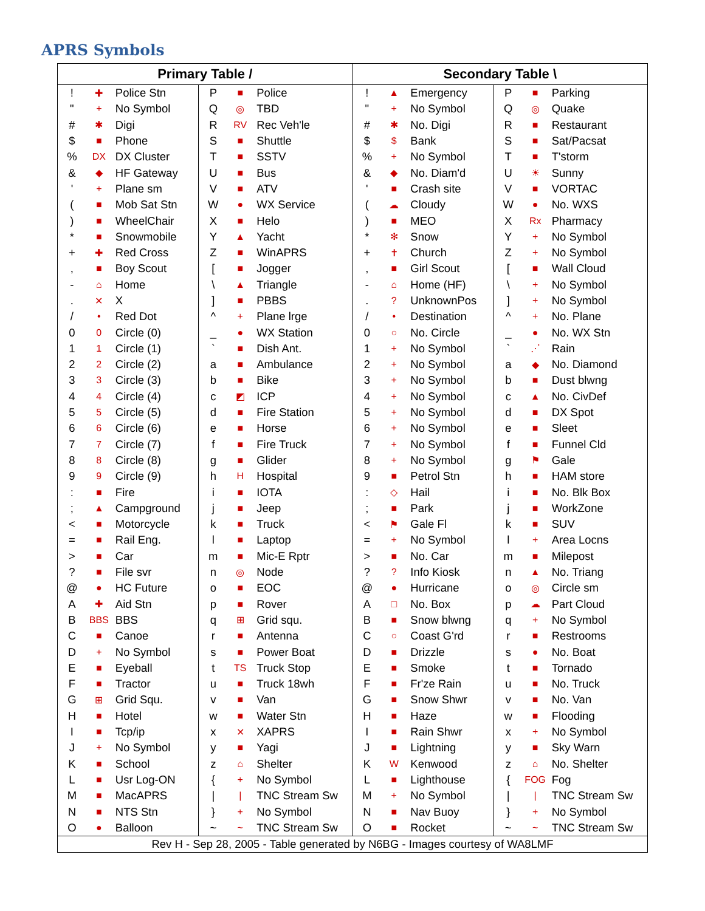APRS Symbols
| Primary Table / | | | | | | Secondary Table \ | | | | | |
| --- | --- | --- | --- | --- | --- | --- | --- | --- | --- | --- | --- |
| ! | ✚ | Police Stn | P | ■ | Police | ! | ▲ | Emergency | P | ■ | Parking |
| " | + | No Symbol | Q | ◎ | TBD | " | + | No Symbol | Q | ◎ | Quake |
| # | ✱ | Digi | R | RV | Rec Veh'le | # | ✱ | No. Digi | R | ■ | Restaurant |
| $ | ■ | Phone | S | ■ | Shuttle | $ | $ | Bank | S | ■ | Sat/Pacsat |
| % | DX | DX Cluster | T | ■ | SSTV | % | + | No Symbol | T | ■ | T'storm |
| & | ◆ | HF Gateway | U | ■ | Bus | & | ◆ | No. Diam'd | U | ☀ | Sunny |
| ' | + | Plane sm | V | ■ | ATV | ' | ■ | Crash site | V | ■ | VORTAC |
| ( | ■ | Mob Sat Stn | W | ● | WX Service | ( | ☁ | Cloudy | W | ● | No. WXS |
| ) | ■ | WheelChair | X | ■ | Helo | ) | ■ | MEO | X | Rx | Pharmacy |
| * | ■ | Snowmobile | Y | ▲ | Yacht | * | ✻ | Snow | Y | + | No Symbol |
| + | ✚ | Red Cross | Z | ■ | WinAPRS | + | ✝ | Church | Z | + | No Symbol |
| , | ■ | Boy Scout | [ | ■ | Jogger | , | ■ | Girl Scout | [ | ■ | Wall Cloud |
| - | ⌂ | Home | \ | ▲ | Triangle | - | ⌂ | Home (HF) | \ | + | No Symbol |
| . | ✕ | X | ] | ■ | PBBS | . | ? | UnknownPos | ] | + | No Symbol |
| / | • | Red Dot | ^ | + | Plane lrge | / | • | Destination | ^ | + | No. Plane |
| 0 | 0 | Circle (0) | _ | ● | WX Station | 0 | ○ | No. Circle | _ | ● | No. WX Stn |
| 1 | 1 | Circle (1) | ` | ■ | Dish Ant. | 1 | + | No Symbol | ` | ⋰ | Rain |
| 2 | 2 | Circle (2) | a | ■ | Ambulance | 2 | + | No Symbol | a | ◆ | No. Diamond |
| 3 | 3 | Circle (3) | b | ■ | Bike | 3 | + | No Symbol | b | ■ | Dust blwng |
| 4 | 4 | Circle (4) | c | ◩ | ICP | 4 | + | No Symbol | c | ▲ | No. CivDef |
| 5 | 5 | Circle (5) | d | ■ | Fire Station | 5 | + | No Symbol | d | ■ | DX Spot |
| 6 | 6 | Circle (6) | e | ■ | Horse | 6 | + | No Symbol | e | ■ | Sleet |
| 7 | 7 | Circle (7) | f | ■ | Fire Truck | 7 | + | No Symbol | f | ■ | Funnel Cld |
| 8 | 8 | Circle (8) | g | ■ | Glider | 8 | + | No Symbol | g | ⚑ | Gale |
| 9 | 9 | Circle (9) | h | H | Hospital | 9 | ■ | Petrol Stn | h | ■ | HAM store |
| : | ■ | Fire | i | ■ | IOTA | : | ◇ | Hail | i | ■ | No. Blk Box |
| ; | ▲ | Campground | j | ■ | Jeep | ; | ■ | Park | j | ■ | WorkZone |
| < | ■ | Motorcycle | k | ■ | Truck | < | ⚑ | Gale Fl | k | ■ | SUV |
| = | ■ | Rail Eng. | l | ■ | Laptop | = | + | No Symbol | l | + | Area Locns |
| > | ■ | Car | m | ■ | Mic-E Rptr | > | ■ | No. Car | m | ■ | Milepost |
| ? | ■ | File svr | n | ◎ | Node | ? | ? | Info Kiosk | n | ▲ | No. Triang |
| @ | ● | HC Future | o | ■ | EOC | @ | ● | Hurricane | o | ◎ | Circle sm |
| A | ✚ | Aid Stn | p | ■ | Rover | A | □ | No. Box | p | ☁ | Part Cloud |
| B | BBS | BBS | q | ⊞ | Grid squ. | B | ■ | Snow blwng | q | + | No Symbol |
| C | ■ | Canoe | r | ■ | Antenna | C | ○ | Coast G'rd | r | ■ | Restrooms |
| D | + | No Symbol | s | ■ | Power Boat | D | ■ | Drizzle | s | ● | No. Boat |
| E | ■ | Eyeball | t | TS | Truck Stop | E | ■ | Smoke | t | ■ | Tornado |
| F | ■ | Tractor | u | ■ | Truck 18wh | F | ■ | Fr'ze Rain | u | ■ | No. Truck |
| G | ⊞ | Grid Squ. | v | ■ | Van | G | ■ | Snow Shwr | v | ■ | No. Van |
| H | ■ | Hotel | w | ■ | Water Stn | H | ■ | Haze | w | ■ | Flooding |
| I | ■ | Tcp/ip | x | ✕ | XAPRS | I | ■ | Rain Shwr | x | + | No Symbol |
| J | + | No Symbol | y | ■ | Yagi | J | ■ | Lightning | y | ■ | Sky Warn |
| K | ■ | School | z | ⌂ | Shelter | K | W | Kenwood | z | ⌂ | No. Shelter |
| L | ■ | Usr Log-ON | { | + | No Symbol | L | ■ | Lighthouse | { | FOG | Fog |
| M | ■ | MacAPRS | / | / | TNC Stream Sw | M | + | No Symbol | / | / | TNC Stream Sw |
| N | ■ | NTS Stn | } | + | No Symbol | N | ■ | Nav Buoy | } | + | No Symbol |
| O | ● | Balloon | ~ | ~ | TNC Stream Sw | O | ■ | Rocket | ~ | ~ | TNC Stream Sw |
| Rev H - Sep 28, 2005 - Table generated by N6BG - Images courtesy of WA8LMF | | | | | | | | | | | |